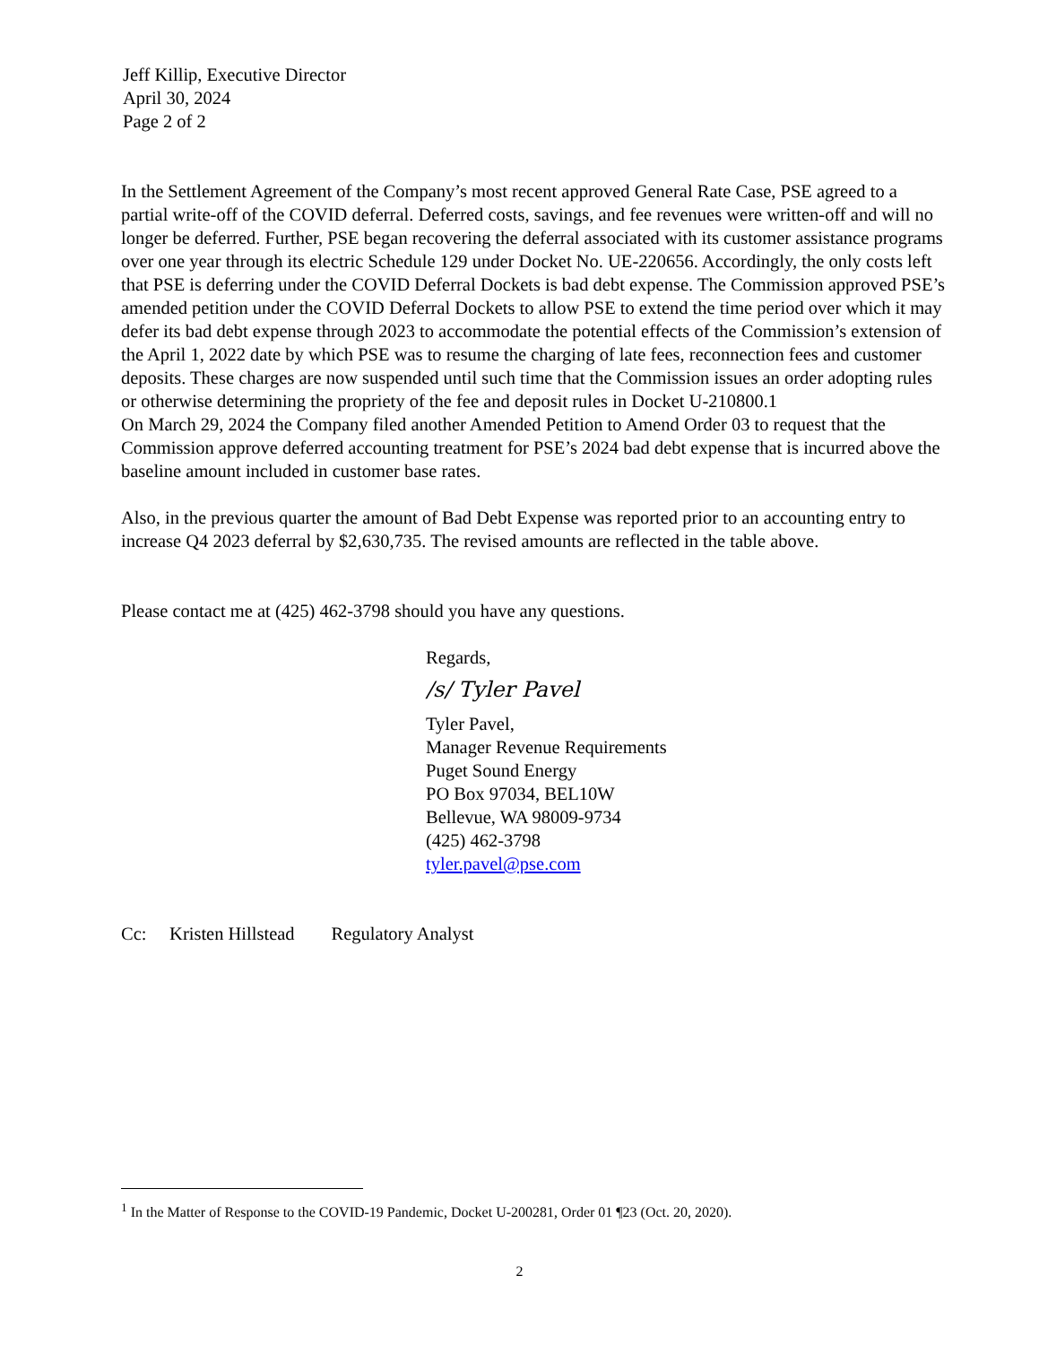Jeff Killip, Executive Director
April 30, 2024
Page 2 of 2
In the Settlement Agreement of the Company’s most recent approved General Rate Case, PSE agreed to a partial write-off of the COVID deferral. Deferred costs, savings, and fee revenues were written-off and will no longer be deferred. Further, PSE began recovering the deferral associated with its customer assistance programs over one year through its electric Schedule 129 under Docket No. UE-220656. Accordingly, the only costs left that PSE is deferring under the COVID Deferral Dockets is bad debt expense. The Commission approved PSE’s amended petition under the COVID Deferral Dockets to allow PSE to extend the time period over which it may defer its bad debt expense through 2023 to accommodate the potential effects of the Commission’s extension of the April 1, 2022 date by which PSE was to resume the charging of late fees, reconnection fees and customer deposits. These charges are now suspended until such time that the Commission issues an order adopting rules or otherwise determining the propriety of the fee and deposit rules in Docket U-210800.1
On March 29, 2024 the Company filed another Amended Petition to Amend Order 03 to request that the Commission approve deferred accounting treatment for PSE’s 2024 bad debt expense that is incurred above the baseline amount included in customer base rates.
Also, in the previous quarter the amount of Bad Debt Expense was reported prior to an accounting entry to increase Q4 2023 deferral by $2,630,735. The revised amounts are reflected in the table above.
Please contact me at (425) 462-3798 should you have any questions.
Regards,
/s/ Tyler Pavel
Tyler Pavel,
Manager Revenue Requirements
Puget Sound Energy
PO Box 97034, BEL10W
Bellevue, WA 98009-9734
(425) 462-3798
tyler.pavel@pse.com
Cc: Kristen Hillstead Regulatory Analyst
<sup>1</sup> In the Matter of Response to the COVID-19 Pandemic, Docket U-200281, Order 01 ¶23 (Oct. 20, 2020).
2